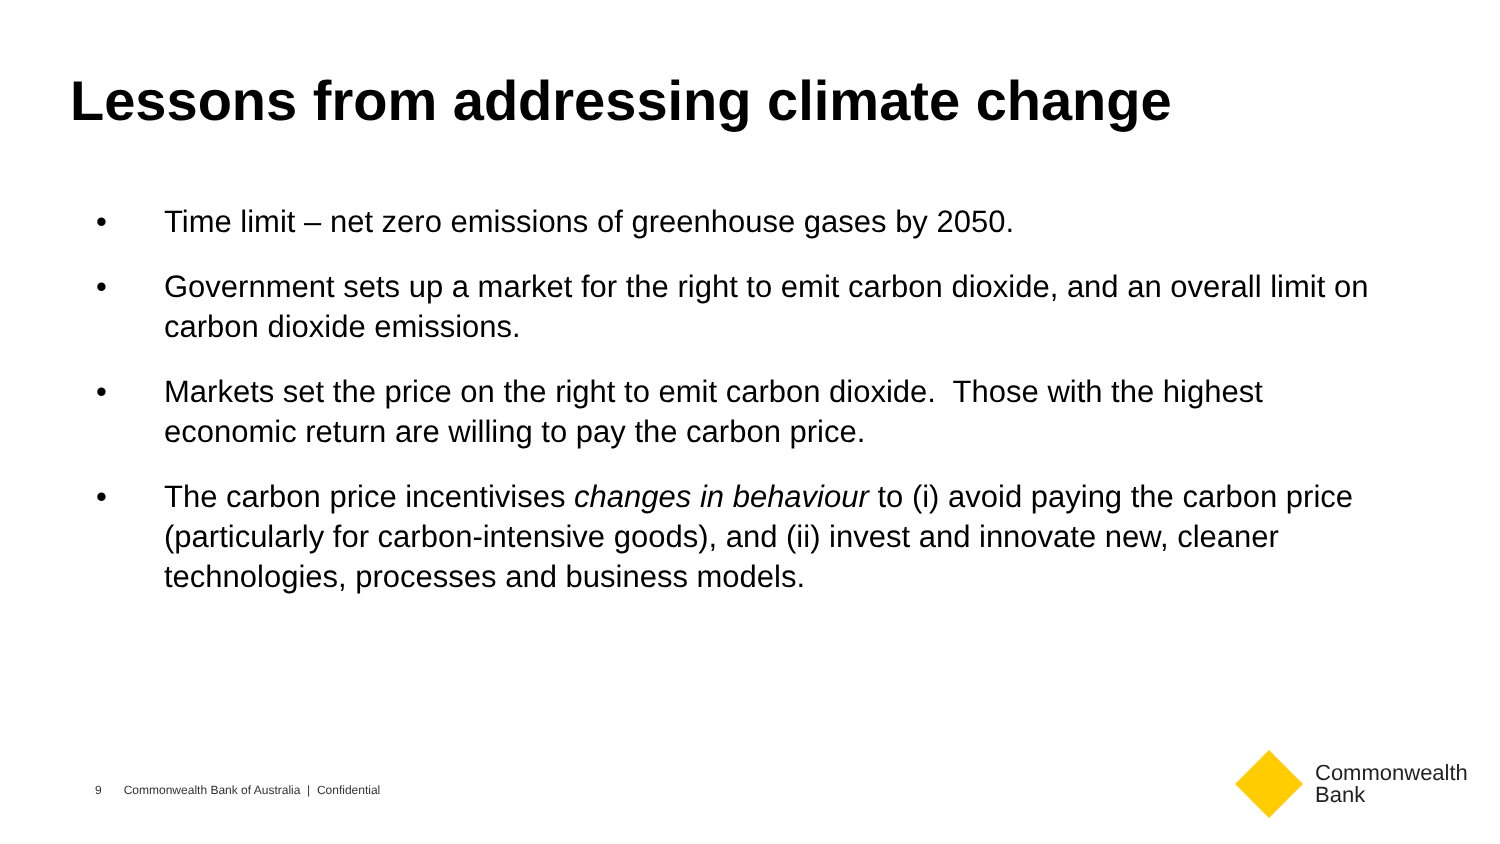Lessons from addressing climate change
• Time limit – net zero emissions of greenhouse gases by 2050.
• Government sets up a market for the right to emit carbon dioxide, and an overall limit on carbon dioxide emissions.
• Markets set the price on the right to emit carbon dioxide. Those with the highest economic return are willing to pay the carbon price.
• The carbon price incentivises changes in behaviour to (i) avoid paying the carbon price (particularly for carbon-intensive goods), and (ii) invest and innovate new, cleaner technologies, processes and business models.
9 Commonwealth Bank of Australia | Confidential
Commonwealth
Bank